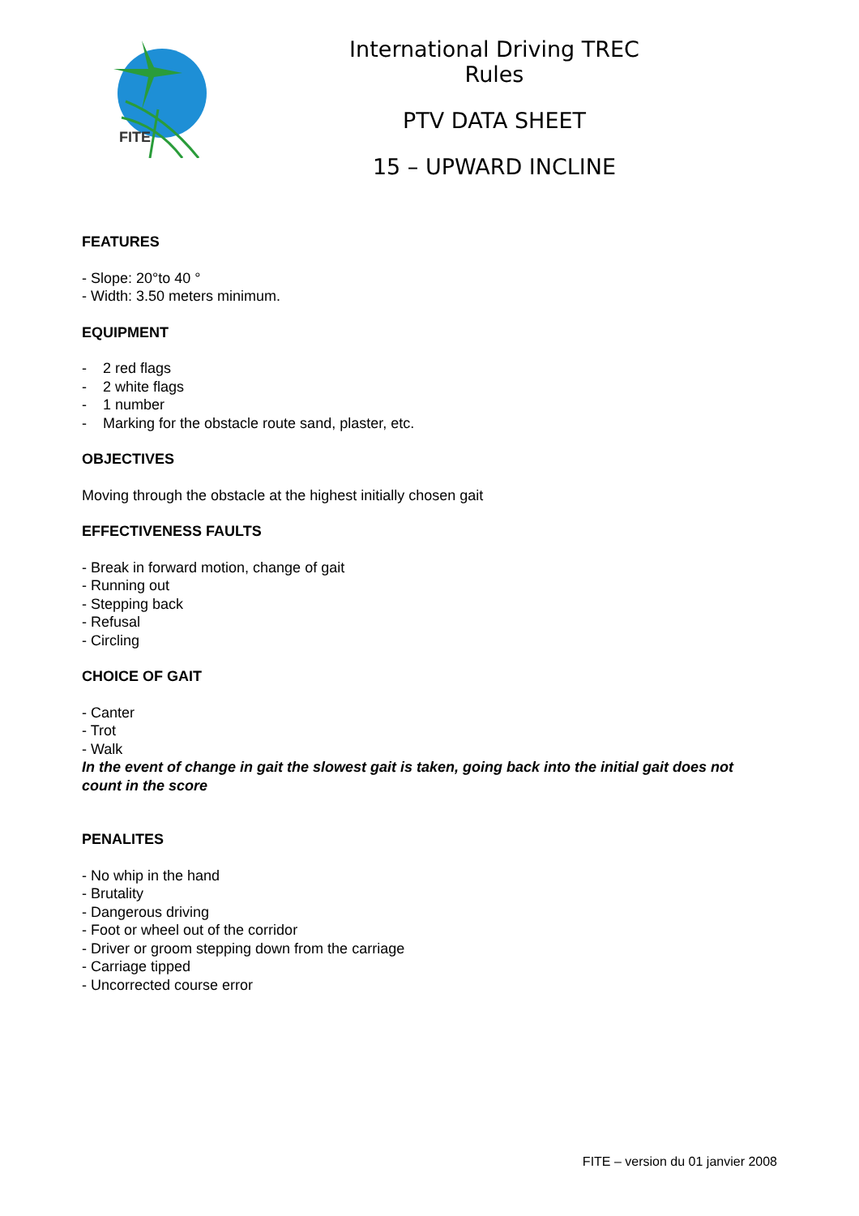FITE
International Driving TREC Rules
PTV DATA SHEET
15 – UPWARD INCLINE
FEATURES
- Slope: 20°to 40 °
- Width: 3.50 meters minimum.
EQUIPMENT
- 2 red flags
- 2 white flags
- 1 number
- Marking for the obstacle route sand, plaster, etc.
OBJECTIVES
Moving through the obstacle at the highest initially chosen gait
EFFECTIVENESS FAULTS
- Break in forward motion, change of gait
- Running out
- Stepping back
- Refusal
- Circling
CHOICE OF GAIT
- Canter
- Trot
- Walk
In the event of change in gait the slowest gait is taken, going back into the initial gait does not count in the score
PENALITES
- No whip in the hand
- Brutality
- Dangerous driving
- Foot or wheel out of the corridor
- Driver or groom stepping down from the carriage
- Carriage tipped
- Uncorrected course error
FITE – version du 01 janvier 2008